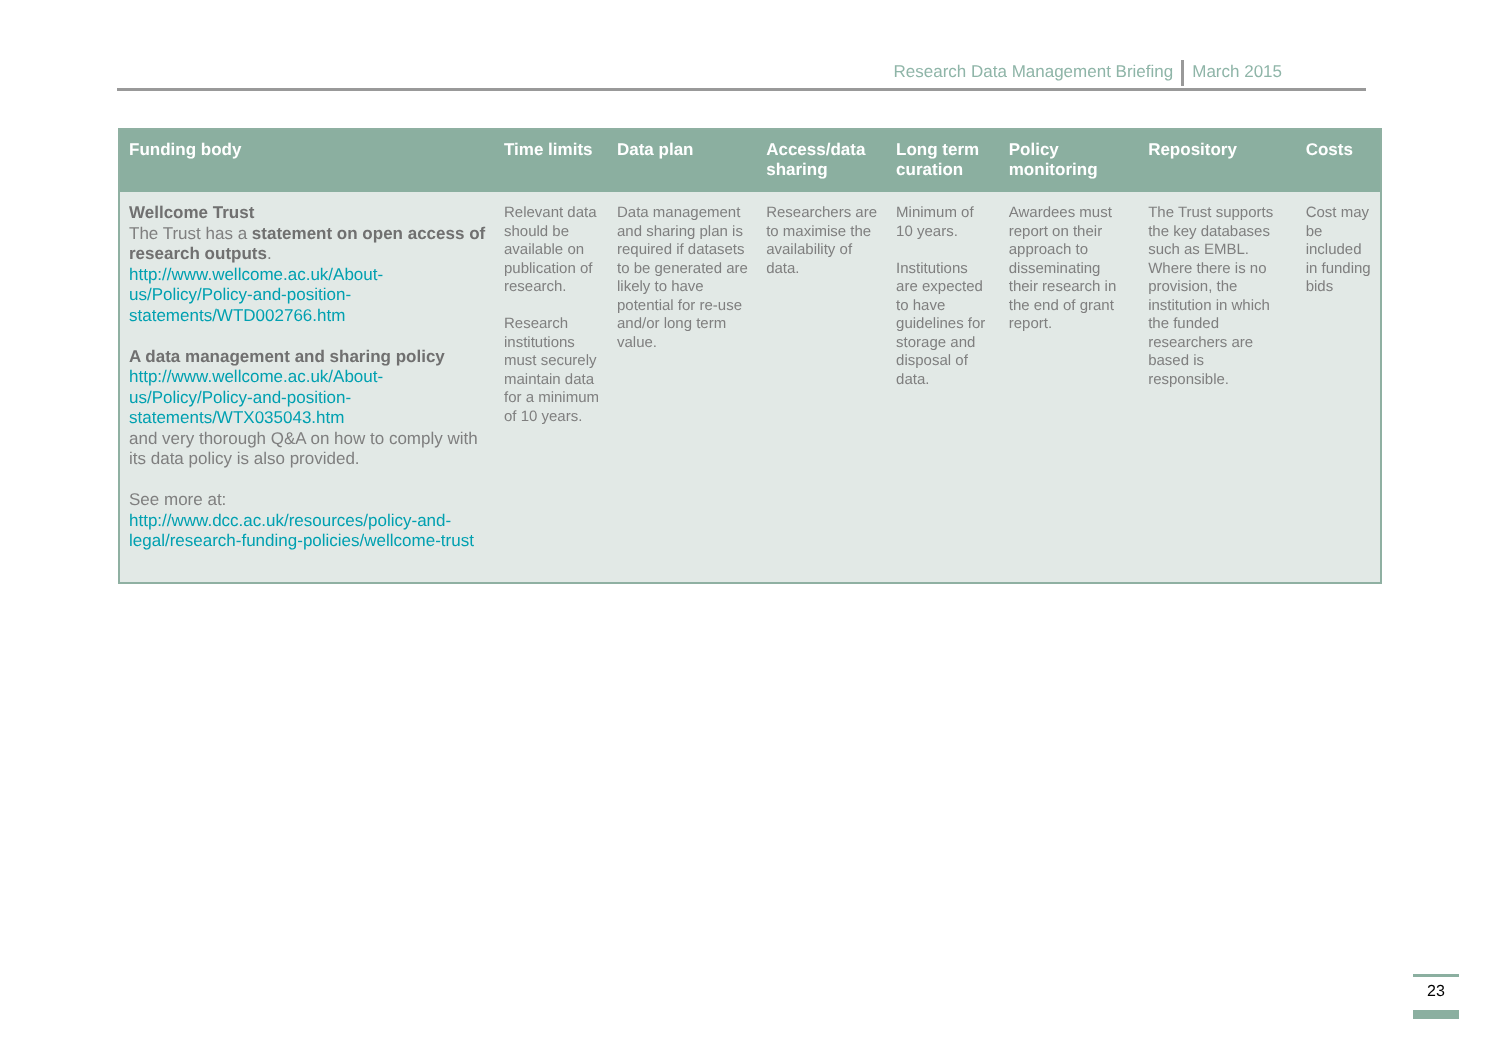Research Data Management Briefing March 2015
| Funding body | Time limits | Data plan | Access/data sharing | Long term curation | Policy monitoring | Repository | Costs |
| --- | --- | --- | --- | --- | --- | --- | --- |
| Wellcome Trust The Trust has a statement on open access of research outputs . http://www.wellcome.ac.uk/About-us/Policy/Policy-and-position-statements/WTD002766.htm A data management and sharing policy http://www.wellcome.ac.uk/About-us/Policy/Policy-and-position-statements/WTX035043.htm and very thorough Q&A on how to comply with its data policy is also provided. See more at: http://www.dcc.ac.uk/resources/policy-and-legal/research-funding-policies/wellcome-trust | Relevant data should be available on publication of research. Research institutions must securely maintain data for a minimum of 10 years. | Data management and sharing plan is required if datasets to be generated are likely to have potential for re-use and/or long term value. | Researchers are to maximise the availability of data. | Minimum of 10 years. Institutions are expected to have guidelines for storage and disposal of data. | Awardees must report on their approach to disseminating their research in the end of grant report. | The Trust supports the key databases such as EMBL. Where there is no provision, the institution in which the funded researchers are based is responsible. | Cost may be included in funding bids |
23